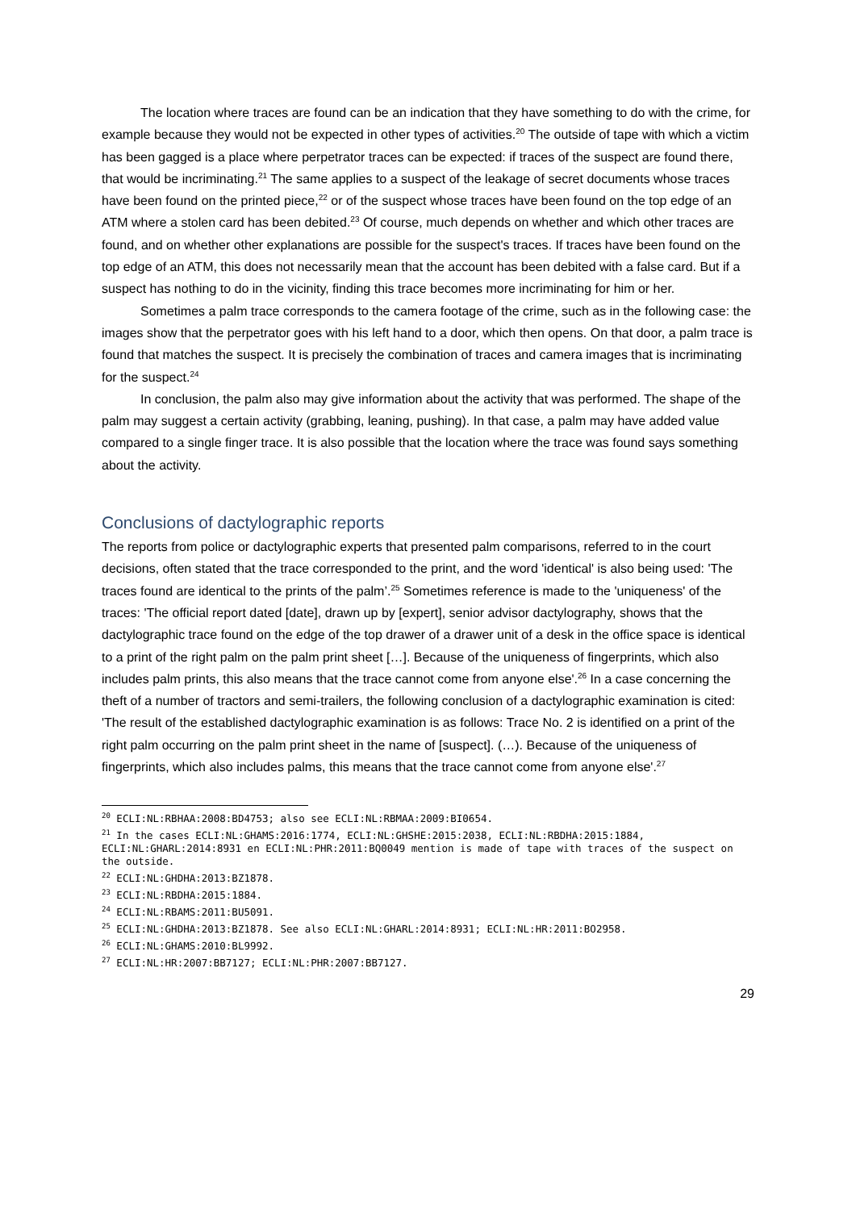The location where traces are found can be an indication that they have something to do with the crime, for example because they would not be expected in other types of activities.<sup>20</sup> The outside of tape with which a victim has been gagged is a place where perpetrator traces can be expected: if traces of the suspect are found there, that would be incriminating.<sup>21</sup> The same applies to a suspect of the leakage of secret documents whose traces have been found on the printed piece,<sup>22</sup> or of the suspect whose traces have been found on the top edge of an ATM where a stolen card has been debited.<sup>23</sup> Of course, much depends on whether and which other traces are found, and on whether other explanations are possible for the suspect's traces. If traces have been found on the top edge of an ATM, this does not necessarily mean that the account has been debited with a false card. But if a suspect has nothing to do in the vicinity, finding this trace becomes more incriminating for him or her.
Sometimes a palm trace corresponds to the camera footage of the crime, such as in the following case: the images show that the perpetrator goes with his left hand to a door, which then opens. On that door, a palm trace is found that matches the suspect. It is precisely the combination of traces and camera images that is incriminating for the suspect.<sup>24</sup>
In conclusion, the palm also may give information about the activity that was performed. The shape of the palm may suggest a certain activity (grabbing, leaning, pushing). In that case, a palm may have added value compared to a single finger trace. It is also possible that the location where the trace was found says something about the activity.
Conclusions of dactylographic reports
The reports from police or dactylographic experts that presented palm comparisons, referred to in the court decisions, often stated that the trace corresponded to the print, and the word 'identical' is also being used: 'The traces found are identical to the prints of the palm’.<sup>25</sup> Sometimes reference is made to the 'uniqueness' of the traces: 'The official report dated [date], drawn up by [expert], senior advisor dactylography, shows that the dactylographic trace found on the edge of the top drawer of a drawer unit of a desk in the office space is identical to a print of the right palm on the palm print sheet […]. Because of the uniqueness of fingerprints, which also includes palm prints, this also means that the trace cannot come from anyone else'.<sup>26</sup> In a case concerning the theft of a number of tractors and semi-trailers, the following conclusion of a dactylographic examination is cited: 'The result of the established dactylographic examination is as follows: Trace No. 2 is identified on a print of the right palm occurring on the palm print sheet in the name of [suspect]. (…). Because of the uniqueness of fingerprints, which also includes palms, this means that the trace cannot come from anyone else'.<sup>27</sup>
<sup>20</sup> ECLI:NL:RBHAA:2008:BD4753; also see ECLI:NL:RBMAA:2009:BI0654.
<sup>21</sup> In the cases ECLI:NL:GHAMS:2016:1774, ECLI:NL:GHSHE:2015:2038, ECLI:NL:RBDHA:2015:1884, ECLI:NL:GHARL:2014:8931 en ECLI:NL:PHR:2011:BQ0049 mention is made of tape with traces of the suspect on the outside.
<sup>22</sup> ECLI:NL:GHDHA:2013:BZ1878.
<sup>23</sup> ECLI:NL:RBDHA:2015:1884.
<sup>24</sup> ECLI:NL:RBAMS:2011:BU5091.
<sup>25</sup> ECLI:NL:GHDHA:2013:BZ1878. See also ECLI:NL:GHARL:2014:8931; ECLI:NL:HR:2011:BO2958.
<sup>26</sup> ECLI:NL:GHAMS:2010:BL9992.
<sup>27</sup> ECLI:NL:HR:2007:BB7127; ECLI:NL:PHR:2007:BB7127.
29